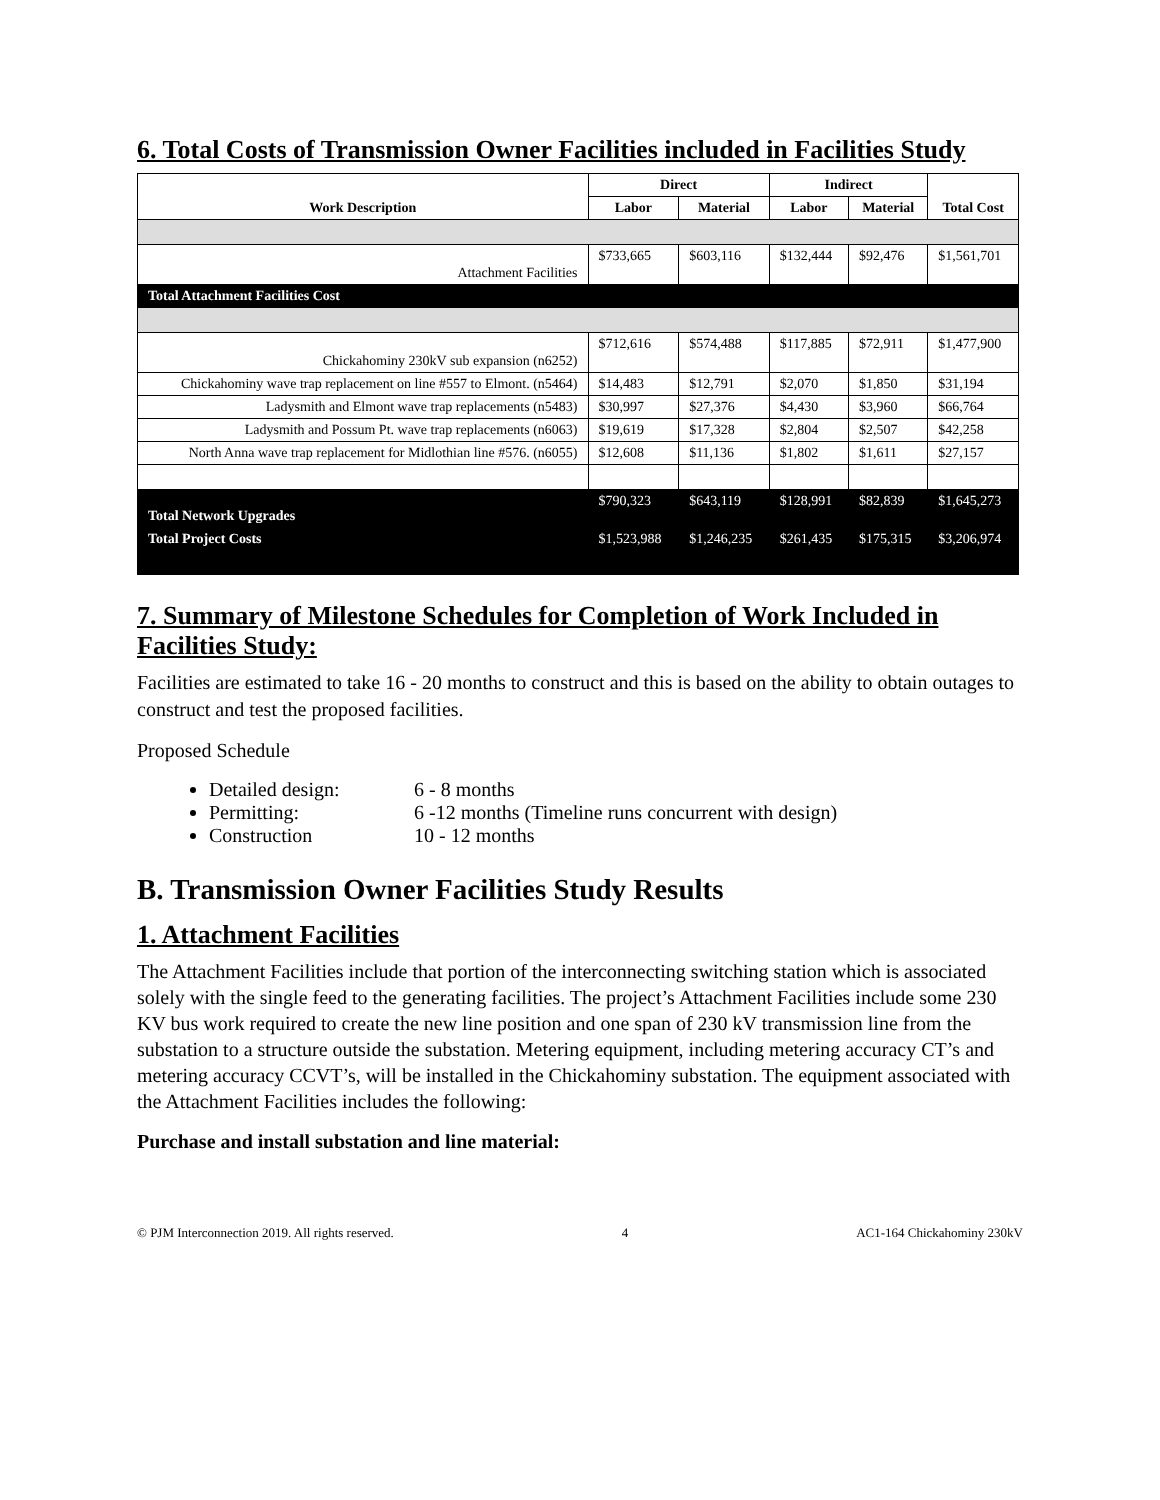6. Total Costs of Transmission Owner Facilities included in Facilities Study
| Work Description | Direct | | Indirect | | Total Cost |
| --- | --- | --- | --- | --- | --- |
| | Labor | Material | Labor | Material | |
| Attachment Facilities | $733,665 | $603,116 | $132,444 | $92,476 | $1,561,701 |
| Total Attachment Facilities Cost | | | | | |
| Chickahominy 230kV sub expansion (n6252) | $712,616 | $574,488 | $117,885 | $72,911 | $1,477,900 |
| Chickahominy wave trap replacement on line #557 to Elmont. (n5464) | $14,483 | $12,791 | $2,070 | $1,850 | $31,194 |
| Ladysmith and Elmont wave trap replacements (n5483) | $30,997 | $27,376 | $4,430 | $3,960 | $66,764 |
| Ladysmith and Possum Pt. wave trap replacements (n6063) | $19,619 | $17,328 | $2,804 | $2,507 | $42,258 |
| North Anna wave trap replacement for Midlothian line #576. (n6055) | $12,608 | $11,136 | $1,802 | $1,611 | $27,157 |
| Total Network Upgrades | $790,323 | $643,119 | $128,991 | $82,839 | $1,645,273 |
| Total Project Costs | $1,523,988 | $1,246,235 | $261,435 | $175,315 | $3,206,974 |
7. Summary of Milestone Schedules for Completion of Work Included in Facilities Study:
Facilities are estimated to take 16 - 20 months to construct and this is based on the ability to obtain outages to construct and test the proposed facilities.
Proposed Schedule
Detailed design: 6 - 8 months
Permitting: 6 -12 months (Timeline runs concurrent with design)
Construction 10 - 12 months
B. Transmission Owner Facilities Study Results
1. Attachment Facilities
The Attachment Facilities include that portion of the interconnecting switching station which is associated solely with the single feed to the generating facilities. The project’s Attachment Facilities include some 230 KV bus work required to create the new line position and one span of 230 kV transmission line from the substation to a structure outside the substation. Metering equipment, including metering accuracy CT’s and metering accuracy CCVT’s, will be installed in the Chickahominy substation. The equipment associated with the Attachment Facilities includes the following:
Purchase and install substation and line material:
© PJM Interconnection 2019. All rights reserved. 4 AC1-164 Chickahominy 230kV